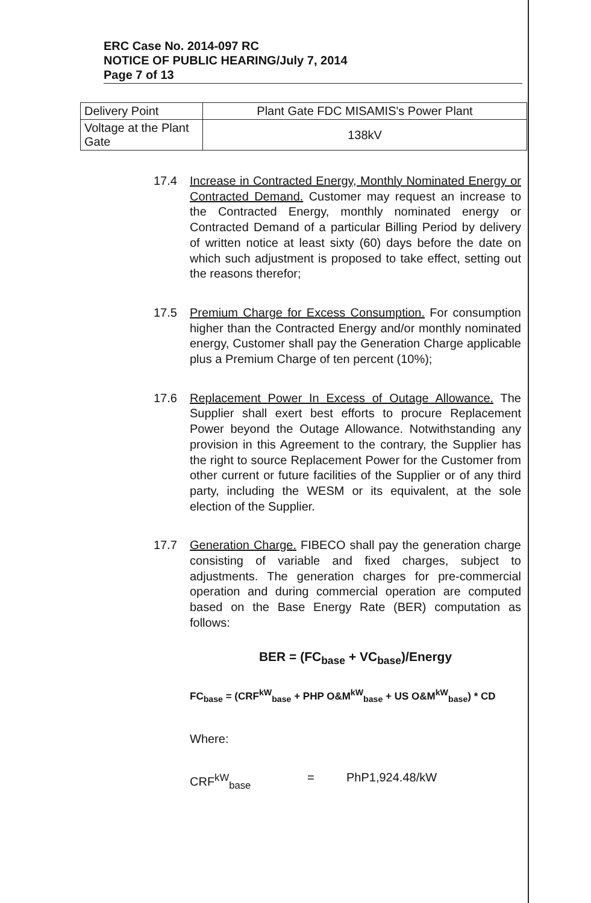ERC Case No. 2014-097 RC
NOTICE OF PUBLIC HEARING/July 7, 2014
Page 7 of 13
| Delivery Point | Plant Gate FDC MISAMIS's Power Plant |
| Voltage at the Plant Gate | 138kV |
17.4 Increase in Contracted Energy, Monthly Nominated Energy or Contracted Demand. Customer may request an increase to the Contracted Energy, monthly nominated energy or Contracted Demand of a particular Billing Period by delivery of written notice at least sixty (60) days before the date on which such adjustment is proposed to take effect, setting out the reasons therefor;
17.5 Premium Charge for Excess Consumption. For consumption higher than the Contracted Energy and/or monthly nominated energy, Customer shall pay the Generation Charge applicable plus a Premium Charge of ten percent (10%);
17.6 Replacement Power In Excess of Outage Allowance. The Supplier shall exert best efforts to procure Replacement Power beyond the Outage Allowance. Notwithstanding any provision in this Agreement to the contrary, the Supplier has the right to source Replacement Power for the Customer from other current or future facilities of the Supplier or of any third party, including the WESM or its equivalent, at the sole election of the Supplier.
17.7 Generation Charge. FIBECO shall pay the generation charge consisting of variable and fixed charges, subject to adjustments. The generation charges for pre-commercial operation and during commercial operation are computed based on the Base Energy Rate (BER) computation as follows:
BER = (FC<sub>base</sub> + VC<sub>base</sub>)/Energy
FC<sub>base</sub> = (CRF<sup>kW</sup><sub>base</sub> + PHP O&M<sup>kW</sup><sub>base</sub> + US O&M<sup>kW</sup><sub>base</sub>) * CD
Where:
CRF<sup>kW</sup><sub>base</sub> = PhP1,924.48/kW